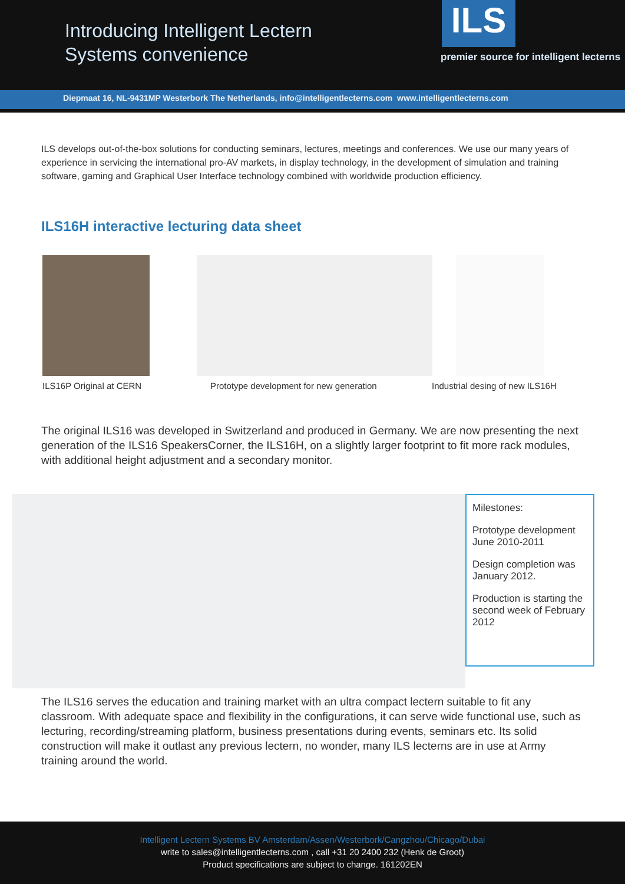Introducing Intelligent Lectern
Systems convenience
ILS
premier source for intelligent lecterns
Diepmaat 16, NL-9431MP Westerbork The Netherlands, info@intelligentlecterns.com www.intelligentlecterns.com
ILS develops out-of-the-box solutions for conducting seminars, lectures, meetings and conferences. We use our many years of experience in servicing the international pro-AV markets, in display technology, in the development of simulation and training software, gaming and Graphical User Interface technology combined with worldwide production efficiency.
ILS16H interactive lecturing data sheet
ILS16P Original at CERN Prototype development for new generation Industrial desing of new ILS16H
The original ILS16 was developed in Switzerland and produced in Germany. We are now presenting the next generation of the ILS16 SpeakersCorner, the ILS16H, on a slightly larger footprint to fit more rack modules, with additional height adjustment and a secondary monitor.
Milestones:
Prototype development June 2010-2011
Design completion was January 2012.
Production is starting the second week of February 2012
The ILS16 serves the education and training market with an ultra compact lectern suitable to fit any classroom. With adequate space and flexibility in the configurations, it can serve wide functional use, such as lecturing, recording/streaming platform, business presentations during events, seminars etc. Its solid construction will make it outlast any previous lectern, no wonder, many ILS lecterns are in use at Army training around the world.
Intelligent Lectern Systems BV Amsterdam/Assen/Westerbork/Cangzhou/Chicago/Dubai
write to sales@intelligentlecterns.com , call +31 20 2400 232 (Henk de Groot)
Product specifications are subject to change. 161202EN